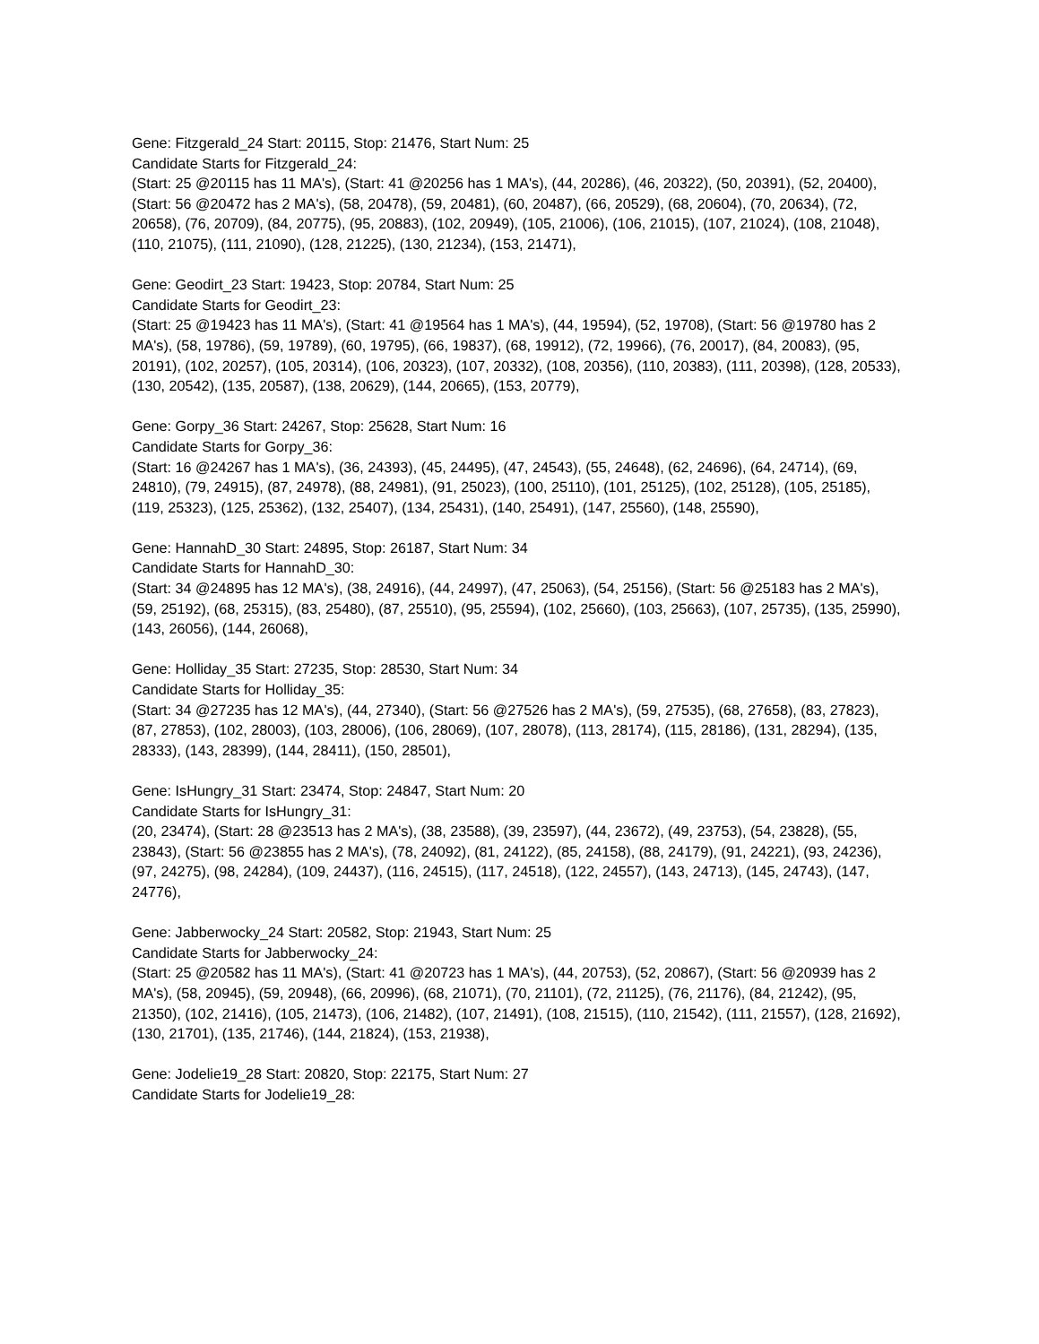Gene: Fitzgerald_24 Start: 20115, Stop: 21476, Start Num: 25
Candidate Starts for Fitzgerald_24:
(Start: 25 @20115 has 11 MA's), (Start: 41 @20256 has 1 MA's), (44, 20286), (46, 20322), (50, 20391), (52, 20400), (Start: 56 @20472 has 2 MA's), (58, 20478), (59, 20481), (60, 20487), (66, 20529), (68, 20604), (70, 20634), (72, 20658), (76, 20709), (84, 20775), (95, 20883), (102, 20949), (105, 21006), (106, 21015), (107, 21024), (108, 21048), (110, 21075), (111, 21090), (128, 21225), (130, 21234), (153, 21471),
Gene: Geodirt_23 Start: 19423, Stop: 20784, Start Num: 25
Candidate Starts for Geodirt_23:
(Start: 25 @19423 has 11 MA's), (Start: 41 @19564 has 1 MA's), (44, 19594), (52, 19708), (Start: 56 @19780 has 2 MA's), (58, 19786), (59, 19789), (60, 19795), (66, 19837), (68, 19912), (72, 19966), (76, 20017), (84, 20083), (95, 20191), (102, 20257), (105, 20314), (106, 20323), (107, 20332), (108, 20356), (110, 20383), (111, 20398), (128, 20533), (130, 20542), (135, 20587), (138, 20629), (144, 20665), (153, 20779),
Gene: Gorpy_36 Start: 24267, Stop: 25628, Start Num: 16
Candidate Starts for Gorpy_36:
(Start: 16 @24267 has 1 MA's), (36, 24393), (45, 24495), (47, 24543), (55, 24648), (62, 24696), (64, 24714), (69, 24810), (79, 24915), (87, 24978), (88, 24981), (91, 25023), (100, 25110), (101, 25125), (102, 25128), (105, 25185), (119, 25323), (125, 25362), (132, 25407), (134, 25431), (140, 25491), (147, 25560), (148, 25590),
Gene: HannahD_30 Start: 24895, Stop: 26187, Start Num: 34
Candidate Starts for HannahD_30:
(Start: 34 @24895 has 12 MA's), (38, 24916), (44, 24997), (47, 25063), (54, 25156), (Start: 56 @25183 has 2 MA's), (59, 25192), (68, 25315), (83, 25480), (87, 25510), (95, 25594), (102, 25660), (103, 25663), (107, 25735), (135, 25990), (143, 26056), (144, 26068),
Gene: Holliday_35 Start: 27235, Stop: 28530, Start Num: 34
Candidate Starts for Holliday_35:
(Start: 34 @27235 has 12 MA's), (44, 27340), (Start: 56 @27526 has 2 MA's), (59, 27535), (68, 27658), (83, 27823), (87, 27853), (102, 28003), (103, 28006), (106, 28069), (107, 28078), (113, 28174), (115, 28186), (131, 28294), (135, 28333), (143, 28399), (144, 28411), (150, 28501),
Gene: IsHungry_31 Start: 23474, Stop: 24847, Start Num: 20
Candidate Starts for IsHungry_31:
(20, 23474), (Start: 28 @23513 has 2 MA's), (38, 23588), (39, 23597), (44, 23672), (49, 23753), (54, 23828), (55, 23843), (Start: 56 @23855 has 2 MA's), (78, 24092), (81, 24122), (85, 24158), (88, 24179), (91, 24221), (93, 24236), (97, 24275), (98, 24284), (109, 24437), (116, 24515), (117, 24518), (122, 24557), (143, 24713), (145, 24743), (147, 24776),
Gene: Jabberwocky_24 Start: 20582, Stop: 21943, Start Num: 25
Candidate Starts for Jabberwocky_24:
(Start: 25 @20582 has 11 MA's), (Start: 41 @20723 has 1 MA's), (44, 20753), (52, 20867), (Start: 56 @20939 has 2 MA's), (58, 20945), (59, 20948), (66, 20996), (68, 21071), (70, 21101), (72, 21125), (76, 21176), (84, 21242), (95, 21350), (102, 21416), (105, 21473), (106, 21482), (107, 21491), (108, 21515), (110, 21542), (111, 21557), (128, 21692), (130, 21701), (135, 21746), (144, 21824), (153, 21938),
Gene: Jodelie19_28 Start: 20820, Stop: 22175, Start Num: 27
Candidate Starts for Jodelie19_28: